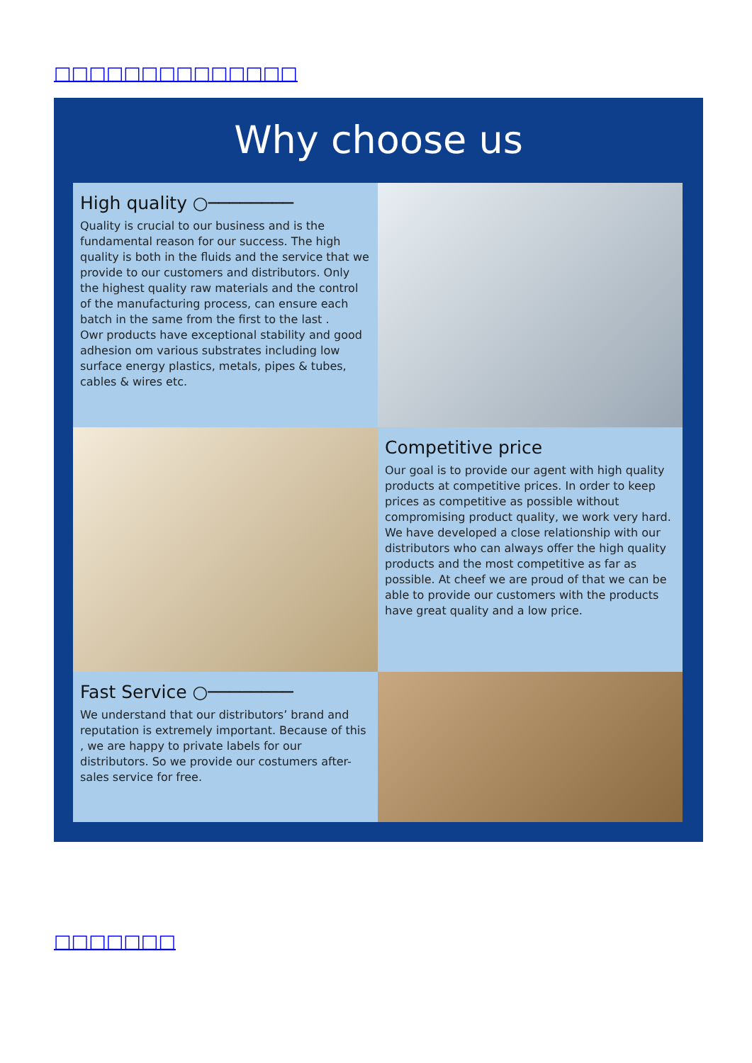□□□□□□□□□□□□□□
Why choose us
High quality ○────────
Quality is crucial to our business and is the fundamental reason for our success. The high quality is both in the fluids and the service that we provide to our customers and distributors. Only the highest quality raw materials and the control of the manufacturing process, can ensure each batch in the same from the first to the last .
Owr products have exceptional stability and good adhesion om various substrates including low surface energy plastics, metals, pipes & tubes, cables & wires etc.
Competitive price
Our goal is to provide our agent with high quality products at competitive prices. In order to keep prices as competitive as possible without compromising product quality, we work very hard. We have developed a close relationship with our distributors who can always offer the high quality products and the most competitive as far as possible. At cheef we are proud of that we can be able to provide our customers with the products have great quality and a low price.
Fast Service ○────────
We understand that our distributors’ brand and reputation is extremely important. Because of this , we are happy to private labels for our distributors. So we provide our costumers after-sales service for free.
□□□□□□□